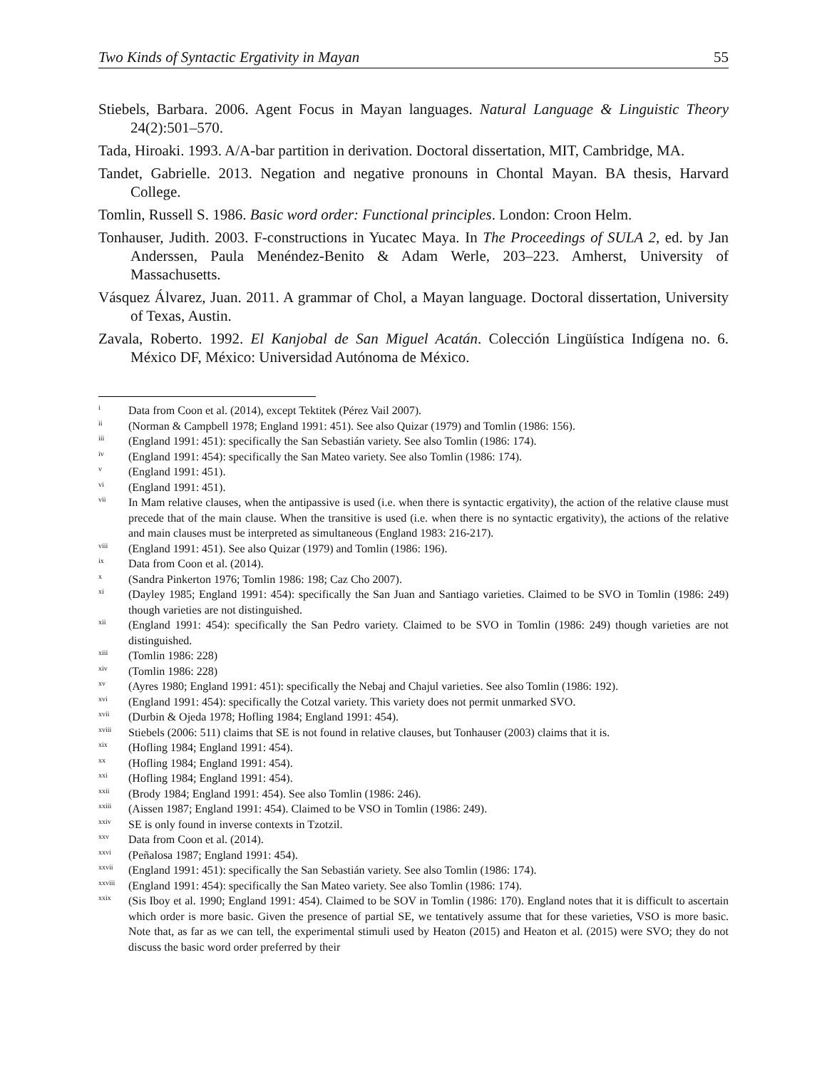Two Kinds of Syntactic Ergativity in Mayan 55
Stiebels, Barbara. 2006. Agent Focus in Mayan languages. Natural Language & Linguistic Theory 24(2):501–570.
Tada, Hiroaki. 1993. A/A-bar partition in derivation. Doctoral dissertation, MIT, Cambridge, MA.
Tandet, Gabrielle. 2013. Negation and negative pronouns in Chontal Mayan. BA thesis, Harvard College.
Tomlin, Russell S. 1986. Basic word order: Functional principles. London: Croon Helm.
Tonhauser, Judith. 2003. F-constructions in Yucatec Maya. In The Proceedings of SULA 2, ed. by Jan Anderssen, Paula Menéndez-Benito & Adam Werle, 203–223. Amherst, University of Massachusetts.
Vásquez Álvarez, Juan. 2011. A grammar of Chol, a Mayan language. Doctoral dissertation, University of Texas, Austin.
Zavala, Roberto. 1992. El Kanjobal de San Miguel Acatán. Colección Lingüística Indígena no. 6. México DF, México: Universidad Autónoma de México.
<sup>i</sup> Data from Coon et al. (2014), except Tektitek (Pérez Vail 2007).
<sup>ii</sup> (Norman & Campbell 1978; England 1991: 451). See also Quizar (1979) and Tomlin (1986: 156).
<sup>iii</sup> (England 1991: 451): specifically the San Sebastián variety. See also Tomlin (1986: 174).
<sup>iv</sup> (England 1991: 454): specifically the San Mateo variety. See also Tomlin (1986: 174).
<sup>v</sup> (England 1991: 451).
<sup>vi</sup> (England 1991: 451).
<sup>vii</sup> In Mam relative clauses, when the antipassive is used (i.e. when there is syntactic ergativity), the action of the relative clause must precede that of the main clause. When the transitive is used (i.e. when there is no syntactic ergativity), the actions of the relative and main clauses must be interpreted as simultaneous (England 1983: 216-217).
<sup>viii</sup> (England 1991: 451). See also Quizar (1979) and Tomlin (1986: 196).
<sup>ix</sup> Data from Coon et al. (2014).
<sup>x</sup> (Sandra Pinkerton 1976; Tomlin 1986: 198; Caz Cho 2007).
<sup>xi</sup> (Dayley 1985; England 1991: 454): specifically the San Juan and Santiago varieties. Claimed to be SVO in Tomlin (1986: 249) though varieties are not distinguished.
<sup>xii</sup> (England 1991: 454): specifically the San Pedro variety. Claimed to be SVO in Tomlin (1986: 249) though varieties are not distinguished.
<sup>xiii</sup> (Tomlin 1986: 228)
<sup>xiv</sup> (Tomlin 1986: 228)
<sup>xv</sup> (Ayres 1980; England 1991: 451): specifically the Nebaj and Chajul varieties. See also Tomlin (1986: 192).
<sup>xvi</sup> (England 1991: 454): specifically the Cotzal variety. This variety does not permit unmarked SVO.
<sup>xvii</sup> (Durbin & Ojeda 1978; Hofling 1984; England 1991: 454).
<sup>xviii</sup> Stiebels (2006: 511) claims that SE is not found in relative clauses, but Tonhauser (2003) claims that it is.
<sup>xix</sup> (Hofling 1984; England 1991: 454).
<sup>xx</sup> (Hofling 1984; England 1991: 454).
<sup>xxi</sup> (Hofling 1984; England 1991: 454).
<sup>xxii</sup> (Brody 1984; England 1991: 454). See also Tomlin (1986: 246).
<sup>xxiii</sup> (Aissen 1987; England 1991: 454). Claimed to be VSO in Tomlin (1986: 249).
<sup>xxiv</sup> SE is only found in inverse contexts in Tzotzil.
<sup>xxv</sup> Data from Coon et al. (2014).
<sup>xxvi</sup> (Peñalosa 1987; England 1991: 454).
<sup>xxvii</sup> (England 1991: 451): specifically the San Sebastián variety. See also Tomlin (1986: 174).
<sup>xxviii</sup> (England 1991: 454): specifically the San Mateo variety. See also Tomlin (1986: 174).
<sup>xxix</sup> (Sis Iboy et al. 1990; England 1991: 454). Claimed to be SOV in Tomlin (1986: 170). England notes that it is difficult to ascertain which order is more basic. Given the presence of partial SE, we tentatively assume that for these varieties, VSO is more basic. Note that, as far as we can tell, the experimental stimuli used by Heaton (2015) and Heaton et al. (2015) were SVO; they do not discuss the basic word order preferred by their